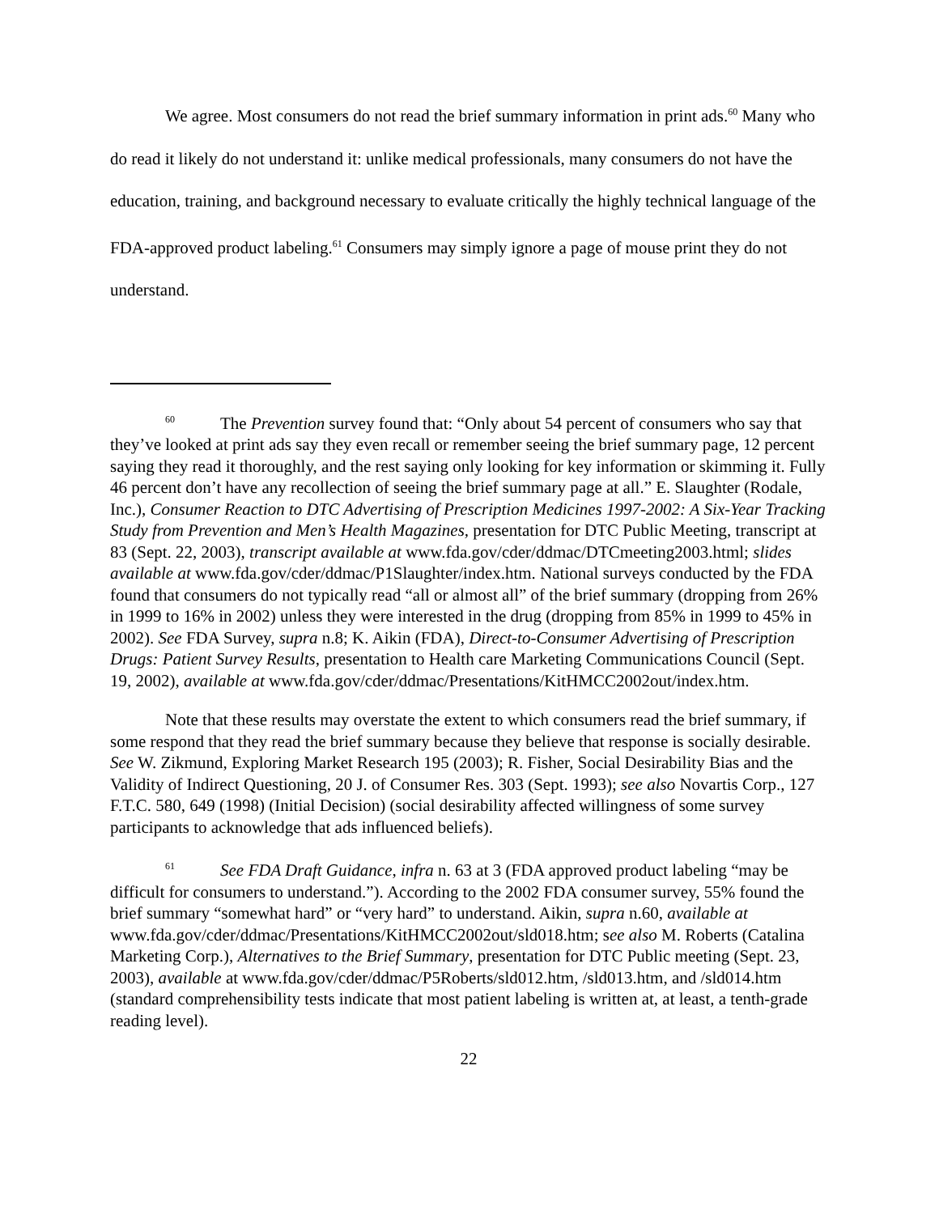We agree. Most consumers do not read the brief summary information in print ads.<sup>60</sup> Many who do read it likely do not understand it: unlike medical professionals, many consumers do not have the education, training, and background necessary to evaluate critically the highly technical language of the FDA-approved product labeling.<sup>61</sup> Consumers may simply ignore a page of mouse print they do not understand.
<sup>60</sup> The Prevention survey found that: “Only about 54 percent of consumers who say that they’ve looked at print ads say they even recall or remember seeing the brief summary page, 12 percent saying they read it thoroughly, and the rest saying only looking for key information or skimming it. Fully 46 percent don’t have any recollection of seeing the brief summary page at all.” E. Slaughter (Rodale, Inc.), Consumer Reaction to DTC Advertising of Prescription Medicines 1997-2002: A Six-Year Tracking Study from Prevention and Men’s Health Magazines, presentation for DTC Public Meeting, transcript at 83 (Sept. 22, 2003), transcript available at www.fda.gov/cder/ddmac/DTCmeeting2003.html; slides available at www.fda.gov/cder/ddmac/P1Slaughter/index.htm. National surveys conducted by the FDA found that consumers do not typically read “all or almost all” of the brief summary (dropping from 26% in 1999 to 16% in 2002) unless they were interested in the drug (dropping from 85% in 1999 to 45% in 2002). See FDA Survey, supra n.8; K. Aikin (FDA), Direct-to-Consumer Advertising of Prescription Drugs: Patient Survey Results, presentation to Health care Marketing Communications Council (Sept. 19, 2002), available at www.fda.gov/cder/ddmac/Presentations/KitHMCC2002out/index.htm.
Note that these results may overstate the extent to which consumers read the brief summary, if some respond that they read the brief summary because they believe that response is socially desirable. See W. Zikmund, Exploring Market Research 195 (2003); R. Fisher, Social Desirability Bias and the Validity of Indirect Questioning, 20 J. of Consumer Res. 303 (Sept. 1993); see also Novartis Corp., 127 F.T.C. 580, 649 (1998) (Initial Decision) (social desirability affected willingness of some survey participants to acknowledge that ads influenced beliefs).
<sup>61</sup> See FDA Draft Guidance, infra n. 63 at 3 (FDA approved product labeling “may be difficult for consumers to understand.”). According to the 2002 FDA consumer survey, 55% found the brief summary “somewhat hard” or “very hard” to understand. Aikin, supra n.60, available at www.fda.gov/cder/ddmac/Presentations/KitHMCC2002out/sld018.htm; see also M. Roberts (Catalina Marketing Corp.), Alternatives to the Brief Summary, presentation for DTC Public meeting (Sept. 23, 2003), available at www.fda.gov/cder/ddmac/P5Roberts/sld012.htm, /sld013.htm, and /sld014.htm (standard comprehensibility tests indicate that most patient labeling is written at, at least, a tenth-grade reading level).
22